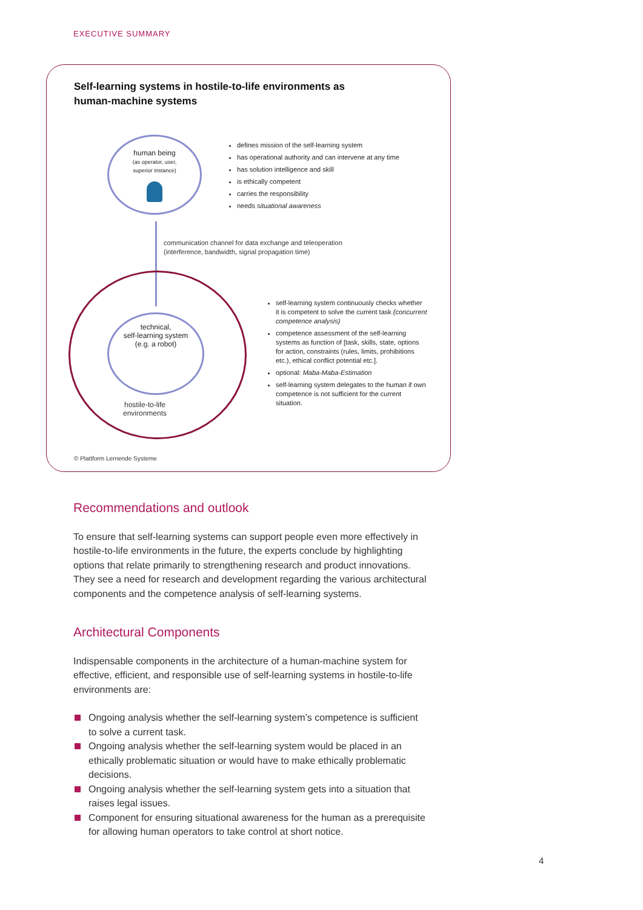EXECUTIVE SUMMARY
Self-learning systems in hostile-to-life environments as
human-machine systems
human being
(as operator, user,
superior instance)
defines mission of the self-learning system
has operational authority and can intervene at any time
has solution intelligence and skill
is ethically competent
carries the responsibility
needs situational awareness
communication channel for data exchange and teleoperation
(interference, bandwidth, signal propagation time)
technical,
self-learning system
(e.g. a robot)
hostile-to-life
environments
self-learning system continuously checks whether it is competent to solve the current task (concurrent competence analysis)
competence assessment of the self-learning systems as function of [task, skills, state, options for action, constraints (rules, limits, prohibitions etc.), ethical conflict potential etc.].
optional: Maba-Maba-Estimation
self-learning system delegates to the human if own competence is not sufficient for the current situation.
© Plattform Lernende Systeme
Recommendations and outlook
To ensure that self-learning systems can support people even more effectively in hostile-to-life environments in the future, the experts conclude by highlight­ing options that relate primarily to strengthening research and product inno­vations. They see a need for research and development regarding the various architectural components and the competence analysis of self-learning systems.
Architectural Components
Indispensable components in the architecture of a human-machine system for effective, efficient, and responsible use of self-learning systems in hostile-to-life environments are:
Ongoing analysis whether the self-learning system’s competence is sufficient to solve a current task.
Ongoing analysis whether the self-learning system would be placed in an ethically problematic situation or would have to make ethically problematic decisions.
Ongoing analysis whether the self-learning system gets into a situation that raises legal issues.
Component for ensuring situational awareness for the human as a prerequi­site for allowing human operators to take control at short notice.
4